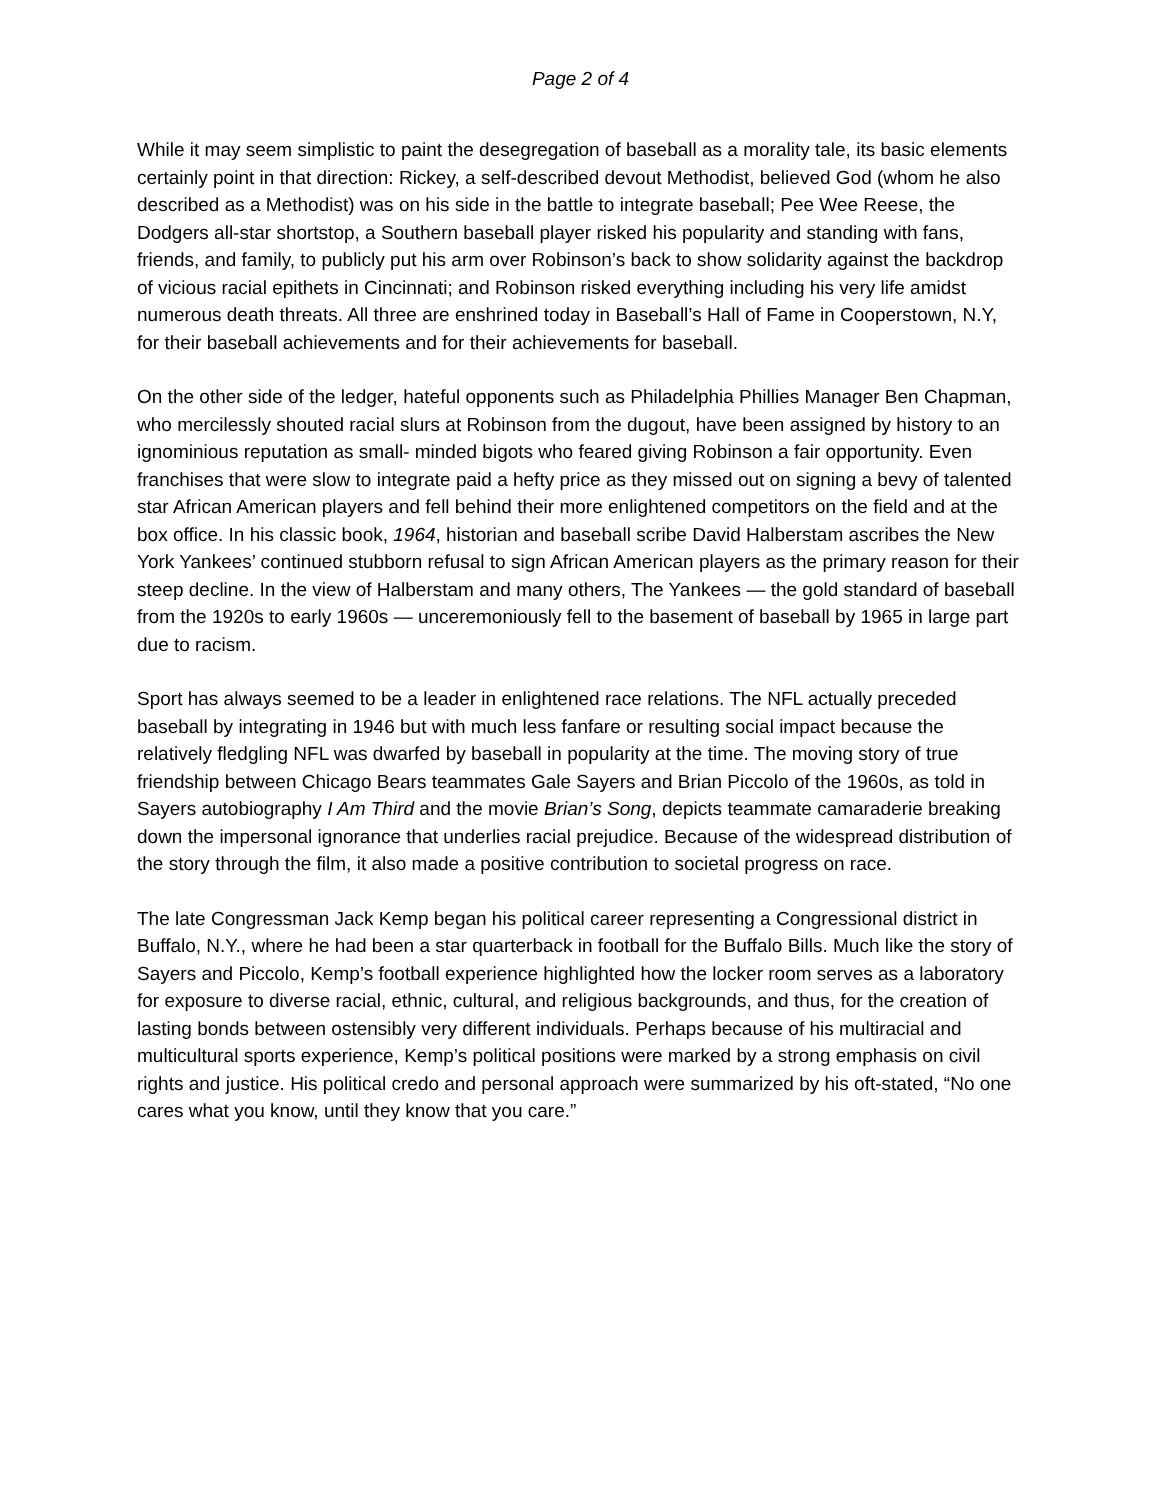Page 2 of 4
While it may seem simplistic to paint the desegregation of baseball as a morality tale, its basic elements certainly point in that direction: Rickey, a self-described devout Methodist, believed God (whom he also described as a Methodist) was on his side in the battle to integrate baseball; Pee Wee Reese, the Dodgers all-star shortstop, a Southern baseball player risked his popularity and standing with fans, friends, and family, to publicly put his arm over Robinson’s back to show solidarity against the backdrop of vicious racial epithets in Cincinnati; and Robinson risked everything including his very life amidst numerous death threats. All three are enshrined today in Baseball’s Hall of Fame in Cooperstown, N.Y, for their baseball achievements and for their achievements for baseball.
On the other side of the ledger, hateful opponents such as Philadelphia Phillies Manager Ben Chapman, who mercilessly shouted racial slurs at Robinson from the dugout, have been assigned by history to an ignominious reputation as small- minded bigots who feared giving Robinson a fair opportunity. Even franchises that were slow to integrate paid a hefty price as they missed out on signing a bevy of talented star African American players and fell behind their more enlightened competitors on the field and at the box office. In his classic book, 1964, historian and baseball scribe David Halberstam ascribes the New York Yankees’ continued stubborn refusal to sign African American players as the primary reason for their steep decline. In the view of Halberstam and many others, The Yankees — the gold standard of baseball from the 1920s to early 1960s — unceremoniously fell to the basement of baseball by 1965 in large part due to racism.
Sport has always seemed to be a leader in enlightened race relations. The NFL actually preceded baseball by integrating in 1946 but with much less fanfare or resulting social impact because the relatively fledgling NFL was dwarfed by baseball in popularity at the time. The moving story of true friendship between Chicago Bears teammates Gale Sayers and Brian Piccolo of the 1960s, as told in Sayers autobiography I Am Third and the movie Brian’s Song, depicts teammate camaraderie breaking down the impersonal ignorance that underlies racial prejudice. Because of the widespread distribution of the story through the film, it also made a positive contribution to societal progress on race.
The late Congressman Jack Kemp began his political career representing a Congressional district in Buffalo, N.Y., where he had been a star quarterback in football for the Buffalo Bills. Much like the story of Sayers and Piccolo, Kemp’s football experience highlighted how the locker room serves as a laboratory for exposure to diverse racial, ethnic, cultural, and religious backgrounds, and thus, for the creation of lasting bonds between ostensibly very different individuals. Perhaps because of his multiracial and multicultural sports experience, Kemp’s political positions were marked by a strong emphasis on civil rights and justice. His political credo and personal approach were summarized by his oft-stated, “No one cares what you know, until they know that you care.”